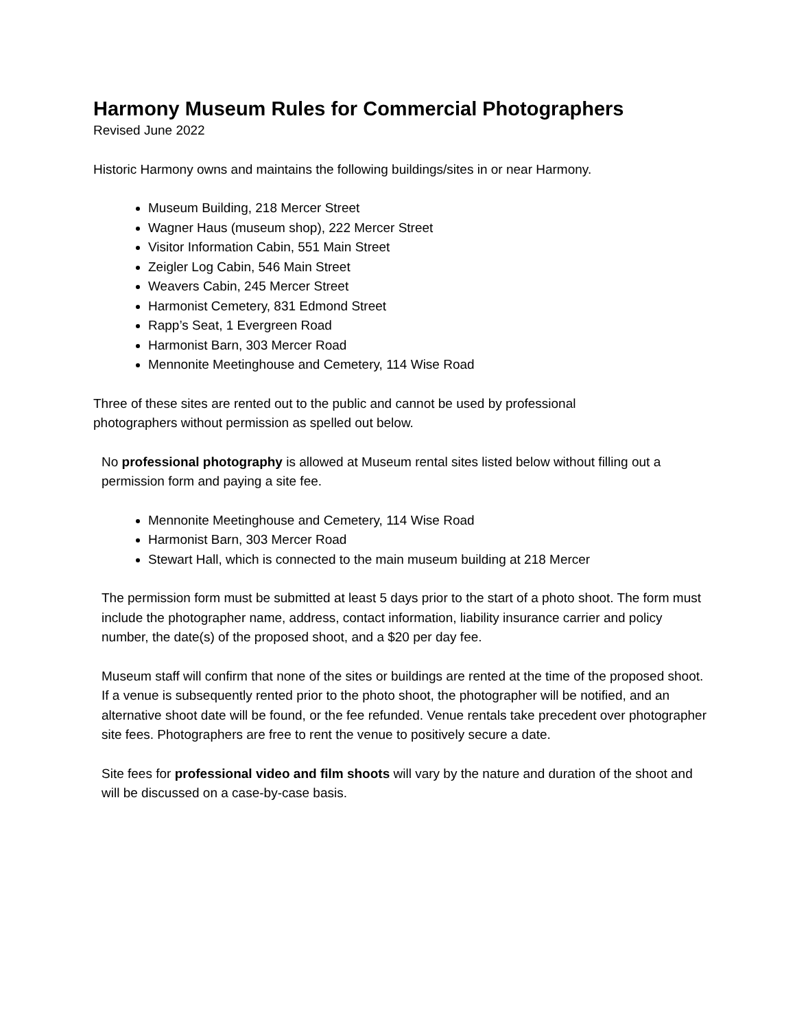Harmony Museum Rules for Commercial Photographers
Revised June 2022
Historic Harmony owns and maintains the following buildings/sites in or near Harmony.
Museum Building, 218 Mercer Street
Wagner Haus (museum shop), 222 Mercer Street
Visitor Information Cabin, 551 Main Street
Zeigler Log Cabin, 546 Main Street
Weavers Cabin, 245 Mercer Street
Harmonist Cemetery, 831 Edmond Street
Rapp’s Seat, 1 Evergreen Road
Harmonist Barn, 303 Mercer Road
Mennonite Meetinghouse and Cemetery, 114 Wise Road
Three of these sites are rented out to the public and cannot be used by professional
photographers without permission as spelled out below.
No professional photography is allowed at Museum rental sites listed below without filling out a permission form and paying a site fee.
Mennonite Meetinghouse and Cemetery, 114 Wise Road
Harmonist Barn, 303 Mercer Road
Stewart Hall, which is connected to the main museum building at 218 Mercer
The permission form must be submitted at least 5 days prior to the start of a photo shoot. The form must include the photographer name, address, contact information, liability insurance carrier and policy number, the date(s) of the proposed shoot, and a $20 per day fee.
Museum staff will confirm that none of the sites or buildings are rented at the time of the proposed shoot. If a venue is subsequently rented prior to the photo shoot, the photographer will be notified, and an alternative shoot date will be found, or the fee refunded. Venue rentals take precedent over photographer site fees. Photographers are free to rent the venue to positively secure a date.
Site fees for professional video and film shoots will vary by the nature and duration of the shoot and will be discussed on a case-by-case basis.